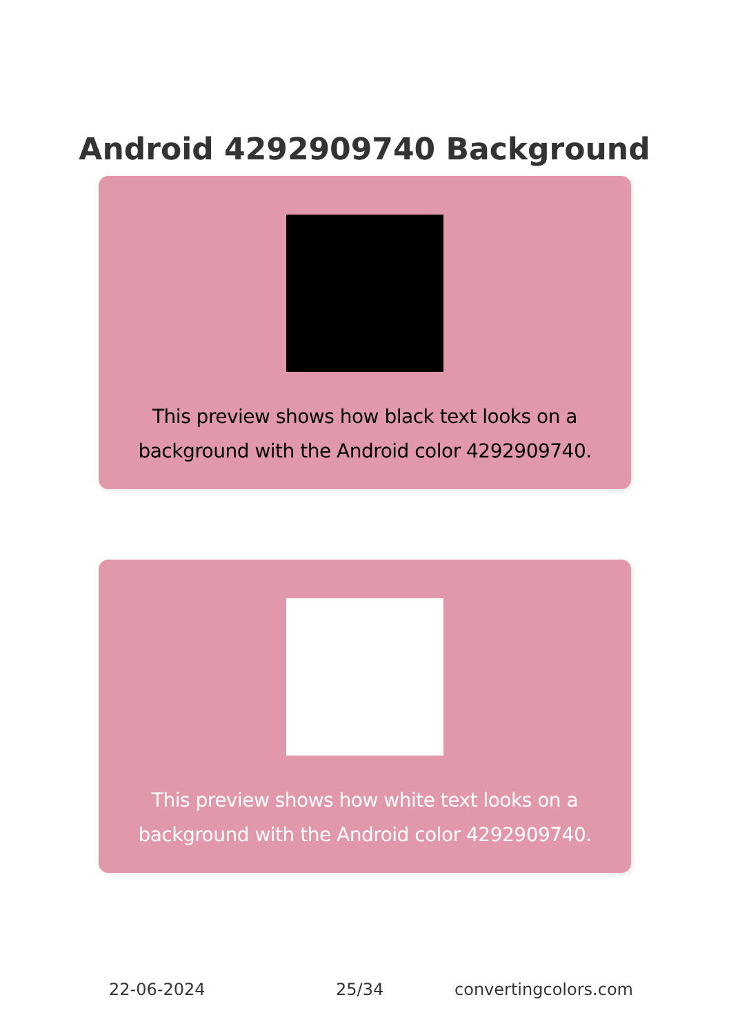Android 4292909740 Background
This preview shows how black text looks on a background with the Android color 4292909740.
This preview shows how white text looks on a background with the Android color 4292909740.
22-06-2024 25/34 convertingcolors.com